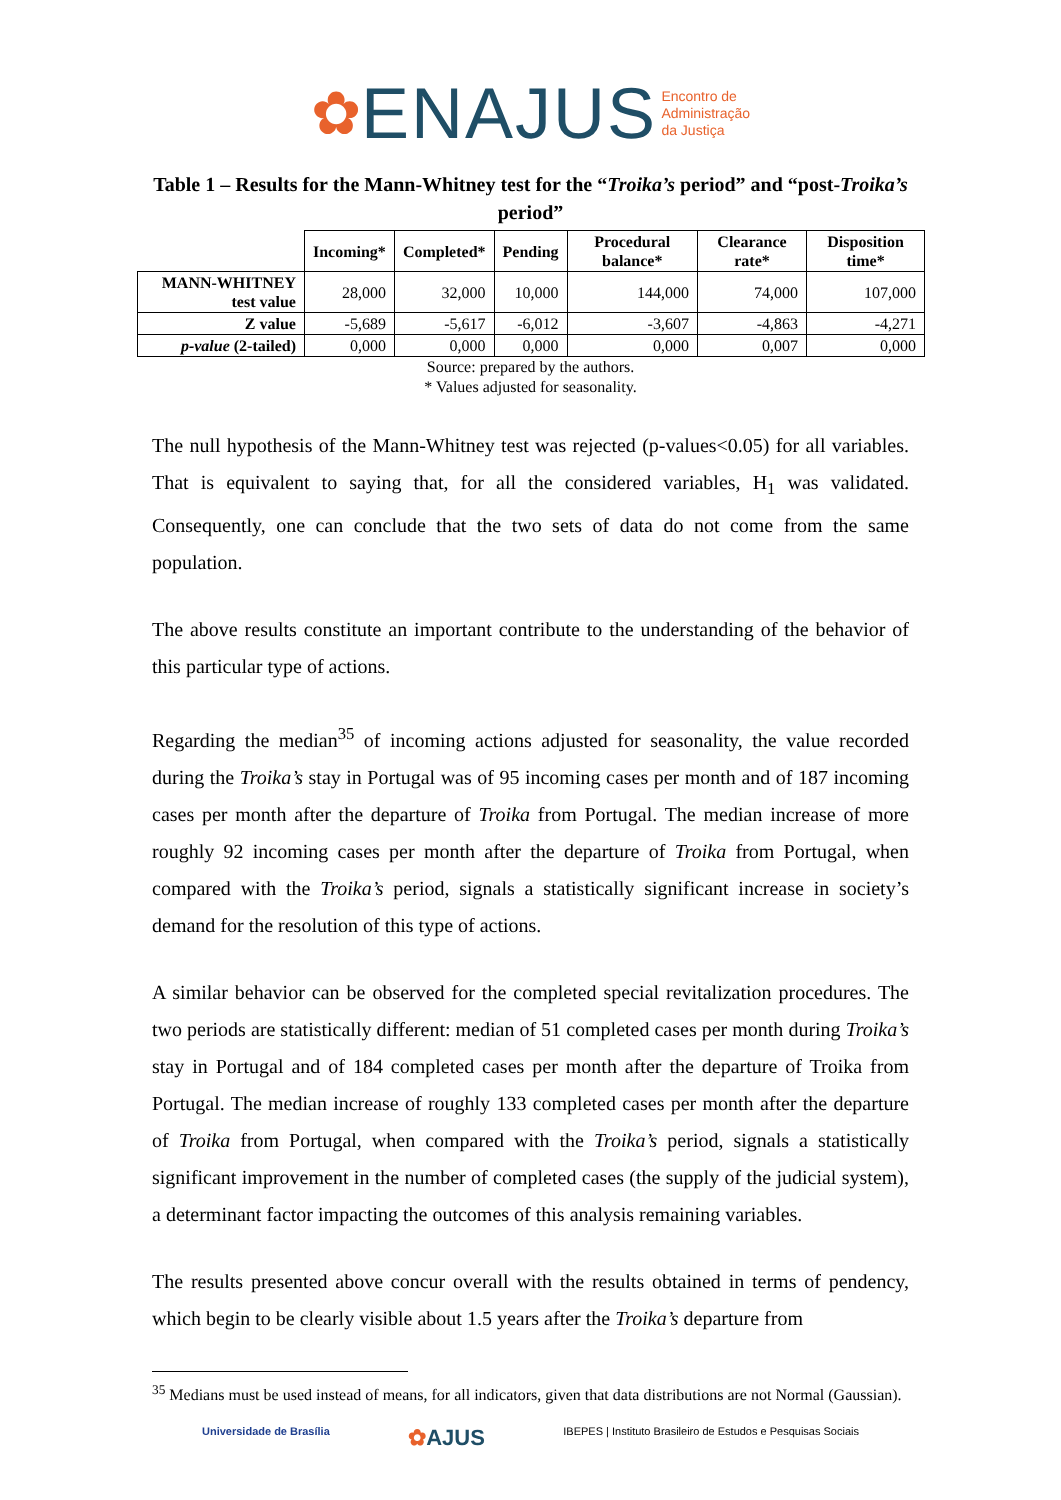✿ENAJUS Encontro de
Administração
da Justiça
Table 1 – Results for the Mann-Whitney test for the “Troika’s period” and “post-Troika’s period”
| | Incoming* | Completed* | Pending | Procedural balance* | Clearance rate* | Disposition time* |
| --- | --- | --- | --- | --- | --- | --- |
| MANN-WHITNEY test value | 28,000 | 32,000 | 10,000 | 144,000 | 74,000 | 107,000 |
| Z value | -5,689 | -5,617 | -6,012 | -3,607 | -4,863 | -4,271 |
| p-value (2-tailed) | 0,000 | 0,000 | 0,000 | 0,000 | 0,007 | 0,000 |
Source: prepared by the authors.
* Values adjusted for seasonality.
The null hypothesis of the Mann-Whitney test was rejected (p-values<0.05) for all variables. That is equivalent to saying that, for all the considered variables, H<sub>1</sub> was validated. Consequently, one can conclude that the two sets of data do not come from the same population.
The above results constitute an important contribute to the understanding of the behavior of this particular type of actions.
Regarding the median<sup>35</sup> of incoming actions adjusted for seasonality, the value recorded during the Troika’s stay in Portugal was of 95 incoming cases per month and of 187 incoming cases per month after the departure of Troika from Portugal. The median increase of more roughly 92 incoming cases per month after the departure of Troika from Portugal, when compared with the Troika’s period, signals a statistically significant increase in society’s demand for the resolution of this type of actions.
A similar behavior can be observed for the completed special revitalization procedures. The two periods are statistically different: median of 51 completed cases per month during Troika’s stay in Portugal and of 184 completed cases per month after the departure of Troika from Portugal. The median increase of roughly 133 completed cases per month after the departure of Troika from Portugal, when compared with the Troika’s period, signals a statistically significant improvement in the number of completed cases (the supply of the judicial system), a determinant factor impacting the outcomes of this analysis remaining variables.
The results presented above concur overall with the results obtained in terms of pendency, which begin to be clearly visible about 1.5 years after the Troika’s departure from
<sup>35</sup> Medians must be used instead of means, for all indicators, given that data distributions are not Normal (Gaussian).
Universidade de Brasília ✿AJUS IBEPES | Instituto Brasileiro de Estudos e Pesquisas Sociais